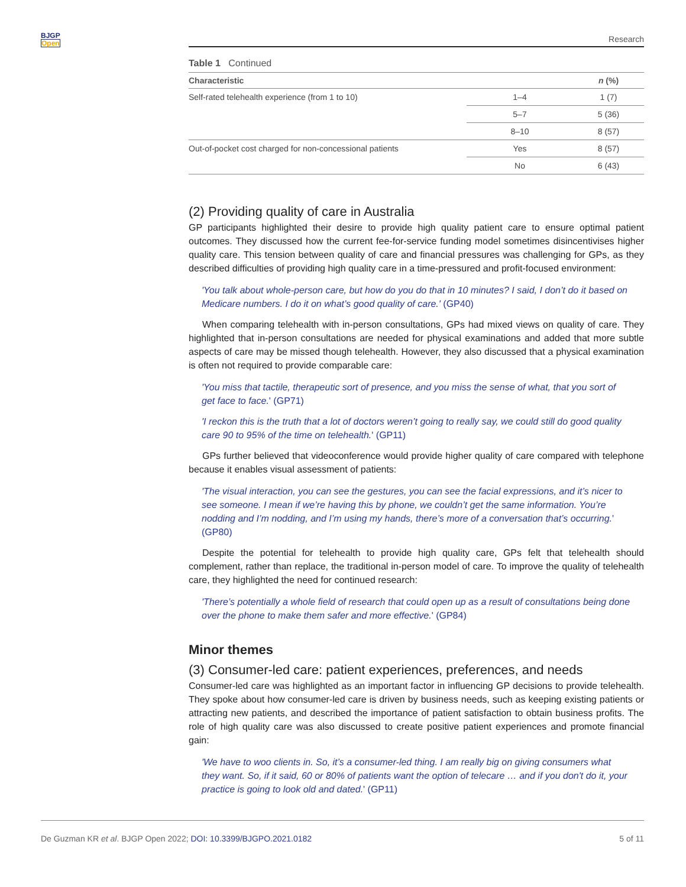BJGP
Open
Research
Table 1 Continued
| Characteristic | | n (%) |
| --- | --- | --- |
| Self-rated telehealth experience (from 1 to 10) | 1–4 | 1 (7) |
| | 5–7 | 5 (36) |
| | 8–10 | 8 (57) |
| Out-of-pocket cost charged for non-concessional patients | Yes | 8 (57) |
| | No | 6 (43) |
(2) Providing quality of care in Australia
GP participants highlighted their desire to provide high quality patient care to ensure optimal patient outcomes. They discussed how the current fee-for-service funding model sometimes disincentivises higher quality care. This tension between quality of care and financial pressures was challenging for GPs, as they described difficulties of providing high quality care in a time-pressured and profit-focused environment:
'You talk about whole-person care, but how do you do that in 10 minutes? I said, I don’t do it based on Medicare numbers. I do it on what’s good quality of care.' (GP40)
When comparing telehealth with in-person consultations, GPs had mixed views on quality of care. They highlighted that in-person consultations are needed for physical examinations and added that more subtle aspects of care may be missed though telehealth. However, they also discussed that a physical examination is often not required to provide comparable care:
'You miss that tactile, therapeutic sort of presence, and you miss the sense of what, that you sort of get face to face.' (GP71)
'I reckon this is the truth that a lot of doctors weren’t going to really say, we could still do good quality care 90 to 95% of the time on telehealth.' (GP11)
GPs further believed that videoconference would provide higher quality of care compared with telephone because it enables visual assessment of patients:
'The visual interaction, you can see the gestures, you can see the facial expressions, and it’s nicer to see someone. I mean if we’re having this by phone, we couldn’t get the same information. You’re nodding and I’m nodding, and I’m using my hands, there’s more of a conversation that’s occurring.' (GP80)
Despite the potential for telehealth to provide high quality care, GPs felt that telehealth should complement, rather than replace, the traditional in-person model of care. To improve the quality of telehealth care, they highlighted the need for continued research:
'There’s potentially a whole field of research that could open up as a result of consultations being done over the phone to make them safer and more effective.' (GP84)
Minor themes
(3) Consumer-led care: patient experiences, preferences, and needs
Consumer-led care was highlighted as an important factor in influencing GP decisions to provide telehealth. They spoke about how consumer-led care is driven by business needs, such as keeping existing patients or attracting new patients, and described the importance of patient satisfaction to obtain business profits. The role of high quality care was also discussed to create positive patient experiences and promote financial gain:
'We have to woo clients in. So, it’s a consumer-led thing. I am really big on giving consumers what they want. So, if it said, 60 or 80% of patients want the option of telecare … and if you don't do it, your practice is going to look old and dated.' (GP11)
De Guzman KR et al. BJGP Open 2022; DOI: 10.3399/BJGPO.2021.0182 5 of 11